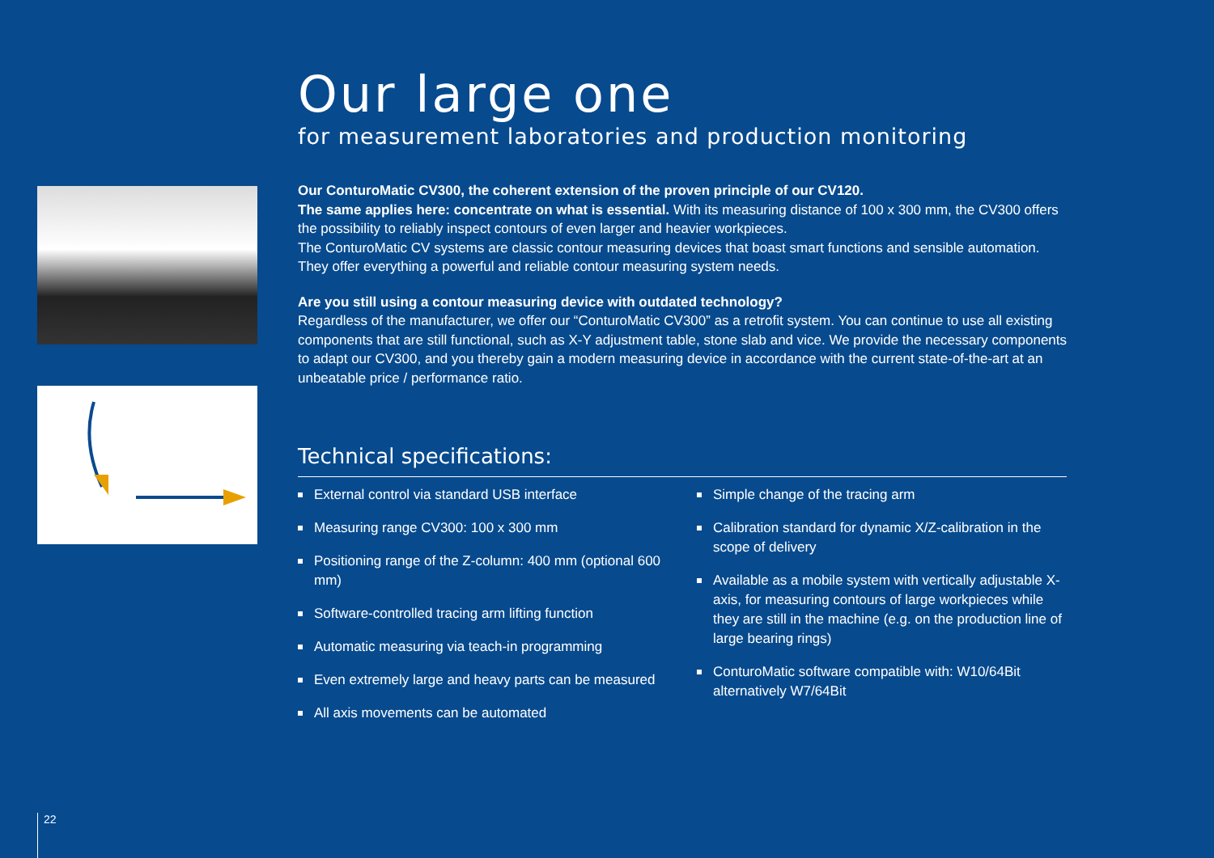Our large one
for measurement laboratories and production monitoring
Our ConturoMatic CV300, the coherent extension of the proven principle of our CV120.
The same applies here: concentrate on what is essential. With its measuring distance of 100 x 300 mm, the CV300 offers the possibility to reliably inspect contours of even larger and heavier workpieces.
The ConturoMatic CV systems are classic contour measuring devices that boast smart functions and sensible automation. They offer everything a powerful and reliable contour measuring system needs.
Are you still using a contour measuring device with outdated technology?
Regardless of the manufacturer, we offer our “ConturoMatic CV300” as a retrofit system. You can continue to use all existing components that are still functional, such as X-Y adjustment table, stone slab and vice. We provide the necessary components to adapt our CV300, and you thereby gain a modern measuring device in accordance with the current state-of-the-art at an unbeatable price / performance ratio.
Technical specifications:
External control via standard USB interface
Measuring range CV300: 100 x 300 mm
Positioning range of the Z-column: 400 mm (optional 600 mm)
Software-controlled tracing arm lifting function
Automatic measuring via teach-in programming
Even extremely large and heavy parts can be measured
All axis movements can be automated
Simple change of the tracing arm
Calibration standard for dynamic X/Z-calibration in the scope of delivery
Available as a mobile system with vertically adjustable X-axis, for measuring contours of large workpieces while they are still in the machine (e.g. on the production line of large bearing rings)
ConturoMatic software compatible with: W10/64Bit alternatively W7/64Bit
22